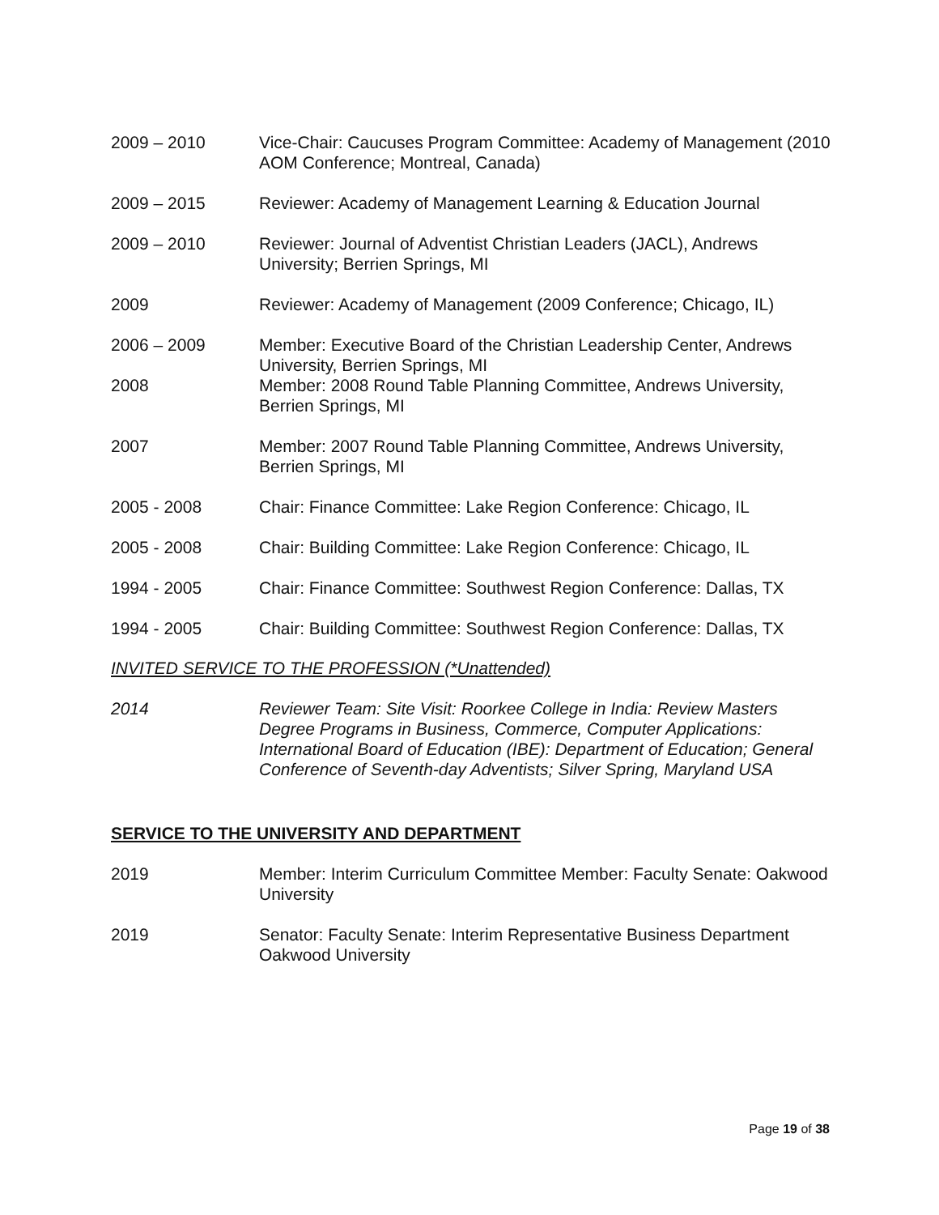2009 – 2010 Vice-Chair: Caucuses Program Committee: Academy of Management (2010 AOM Conference; Montreal, Canada)
2009 – 2015 Reviewer: Academy of Management Learning & Education Journal
2009 – 2010 Reviewer: Journal of Adventist Christian Leaders (JACL), Andrews University; Berrien Springs, MI
2009 Reviewer: Academy of Management (2009 Conference; Chicago, IL)
2006 – 2009 Member: Executive Board of the Christian Leadership Center, Andrews University, Berrien Springs, MI
2008 Member: 2008 Round Table Planning Committee, Andrews University, Berrien Springs, MI
2007 Member: 2007 Round Table Planning Committee, Andrews University, Berrien Springs, MI
2005 - 2008 Chair: Finance Committee: Lake Region Conference: Chicago, IL
2005 - 2008 Chair: Building Committee: Lake Region Conference: Chicago, IL
1994 - 2005 Chair: Finance Committee: Southwest Region Conference: Dallas, TX
1994 - 2005 Chair: Building Committee: Southwest Region Conference: Dallas, TX
INVITED SERVICE TO THE PROFESSION (*Unattended)
2014 Reviewer Team: Site Visit: Roorkee College in India: Review Masters Degree Programs in Business, Commerce, Computer Applications: International Board of Education (IBE): Department of Education; General Conference of Seventh-day Adventists; Silver Spring, Maryland USA
SERVICE TO THE UNIVERSITY AND DEPARTMENT
2019 Member: Interim Curriculum Committee Member: Faculty Senate: Oakwood University
2019 Senator: Faculty Senate: Interim Representative Business Department Oakwood University
Page 19 of 38